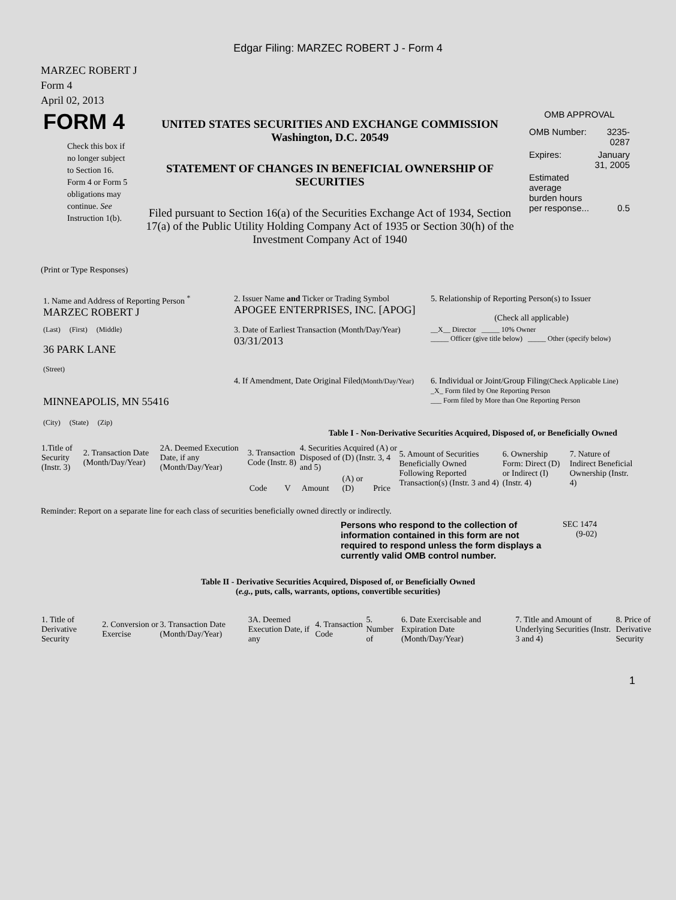Edgar Filing: MARZEC ROBERT J - Form 4
MARZEC ROBERT J
Form 4
April 02, 2013
| FORM 4 Check this box if no longer subject to Section 16. Form 4 or Form 5 obligations may continue. See Instruction 1(b). | UNITED STATES SECURITIES AND EXCHANGE COMMISSION Washington, D.C. 20549 STATEMENT OF CHANGES IN BENEFICIAL OWNERSHIP OF SECURITIES Filed pursuant to Section 16(a) of the Securities Exchange Act of 1934, Section 17(a) of the Public Utility Holding Company Act of 1935 or Section 30(h) of the Investment Company Act of 1940 | OMB APPROVAL / OMB Number: / 3235-0287 / / Expires: / January 31, 2005 / / Estimated average burden hours per response... / 0.5 / |
(Print or Type Responses)
| 1. Name and Address of Reporting Person <sup>*</sup> MARZEC ROBERT J | 2. Issuer Name and Ticker or Trading Symbol APOGEE ENTERPRISES, INC. [APOG] | 5. Relationship of Reporting Person(s) to Issuer (Check all applicable) |
| (Last) (First) (Middle) 36 PARK LANE (Street) | 3. Date of Earliest Transaction (Month/Day/Year) 03/31/2013 | __X__ Director _____ 10% Owner _____ Officer (give title below) _____ Other (specify below) |
| MINNEAPOLIS, MN 55416 (City) (State) (Zip) | 4. If Amendment, Date Original Filed (Month/Day/Year) | 6. Individual or Joint/Group Filing (Check Applicable Line) _X_ Form filed by One Reporting Person ___ Form filed by More than One Reporting Person |
Table I - Non-Derivative Securities Acquired, Disposed of, or Beneficially Owned
| 1.Title of Security (Instr. 3) | 2. Transaction Date (Month/Day/Year) | 2A. Deemed Execution Date, if any (Month/Day/Year) | 3. Transaction Code (Instr. 8) | | 4. Securities Acquired (A) or Disposed of (D) (Instr. 3, 4 and 5) | | | 5. Amount of Securities Beneficially Owned Following Reported Transaction(s) (Instr. 3 and 4) | 6. Ownership Form: Direct (D) or Indirect (I) (Instr. 4) | 7. Nature of Indirect Beneficial Ownership (Instr. 4) |
| --- | --- | --- | --- | --- | --- | --- | --- | --- | --- | --- |
| | | | Code | V | Amount | (A) or (D) | Price | | | |
Reminder: Report on a separate line for each class of securities beneficially owned directly or indirectly.
Persons who respond to the collection of information contained in this form are not required to respond unless the form displays a currently valid OMB control number.
SEC 1474
(9-02)
Table II - Derivative Securities Acquired, Disposed of, or Beneficially Owned
(e.g., puts, calls, warrants, options, convertible securities)
| 1. Title of Derivative Security | 2. Conversion or Exercise | 3. Transaction Date (Month/Day/Year) | 3A. Deemed Execution Date, if any | 4. Transaction Code | 5. Number of | 6. Date Exercisable and Expiration Date (Month/Day/Year) | 7. Title and Amount of Underlying Securities (Instr. 3 and 4) | 8. Price of Derivative Security |
| --- | --- | --- | --- | --- | --- | --- | --- | --- |
1